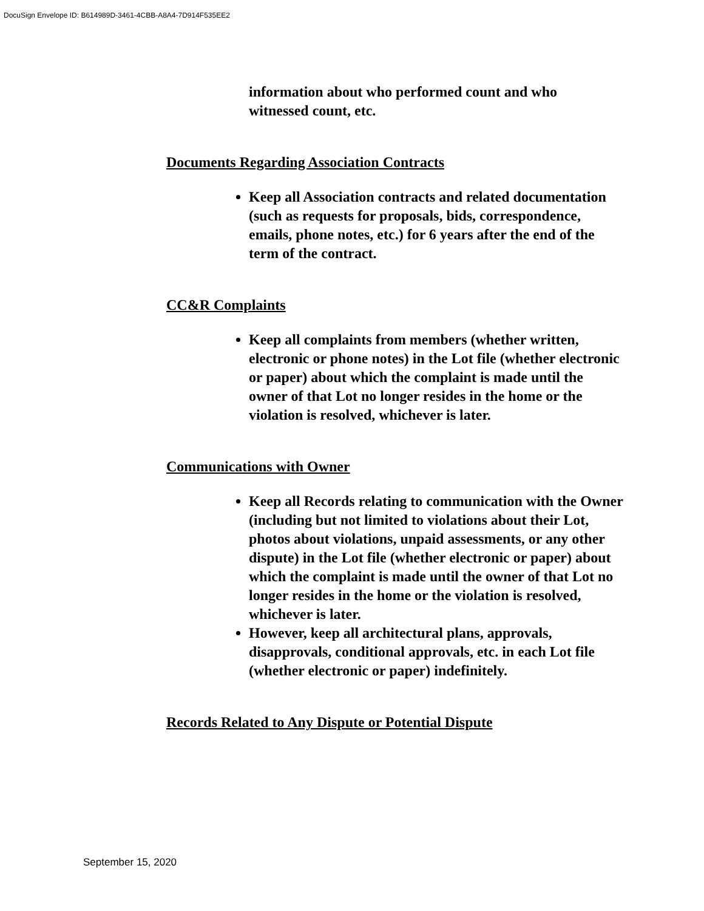DocuSign Envelope ID: B614989D-3461-4CBB-A8A4-7D914F535EE2
information about who performed count and who witnessed count, etc.
Documents Regarding Association Contracts
Keep all Association contracts and related documentation (such as requests for proposals, bids, correspondence, emails, phone notes, etc.) for 6 years after the end of the term of the contract.
CC&R Complaints
Keep all complaints from members (whether written, electronic or phone notes) in the Lot file (whether electronic or paper) about which the complaint is made until the owner of that Lot no longer resides in the home or the violation is resolved, whichever is later.
Communications with Owner
Keep all Records relating to communication with the Owner (including but not limited to violations about their Lot, photos about violations, unpaid assessments, or any other dispute) in the Lot file (whether electronic or paper) about which the complaint is made until the owner of that Lot no longer resides in the home or the violation is resolved, whichever is later.
However, keep all architectural plans, approvals, disapprovals, conditional approvals, etc. in each Lot file (whether electronic or paper) indefinitely.
Records Related to Any Dispute or Potential Dispute
September 15, 2020